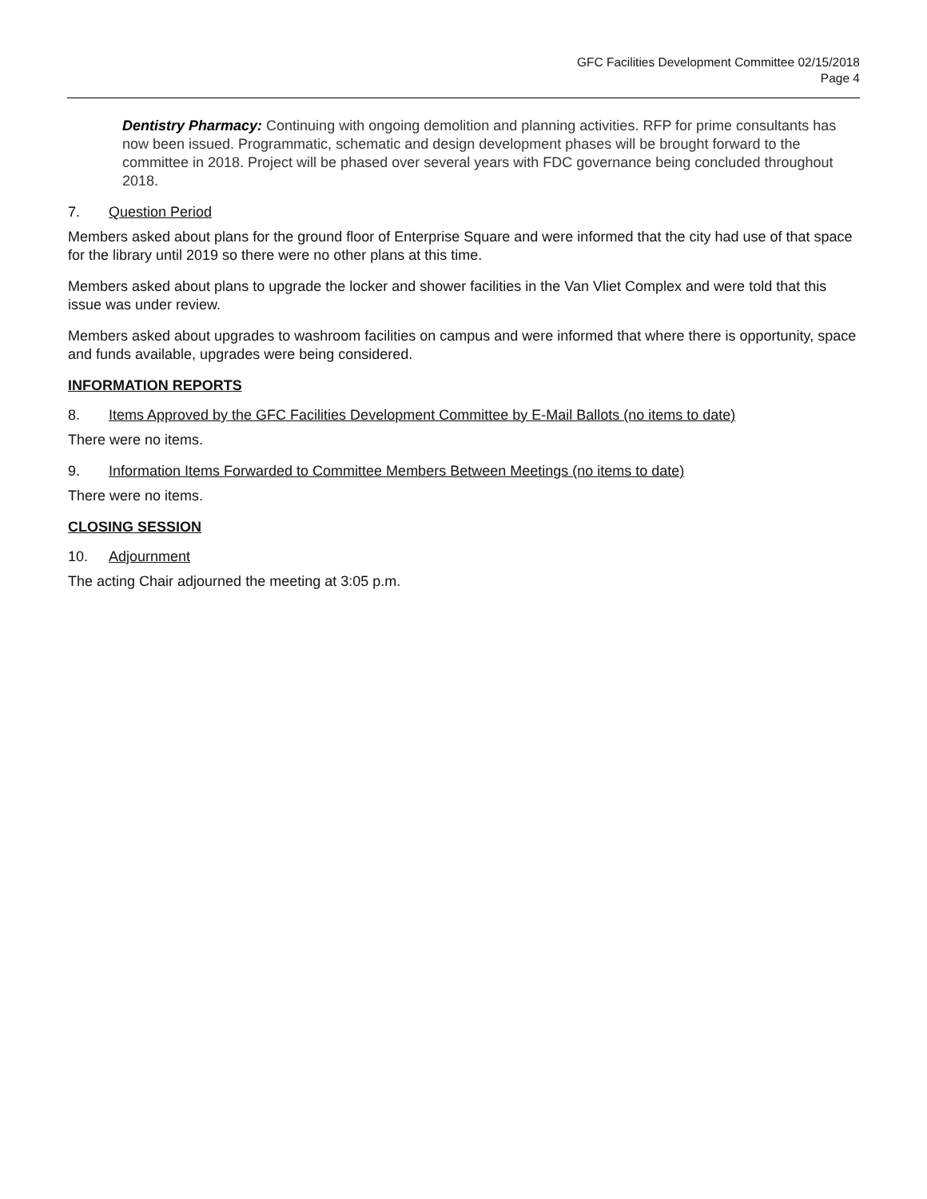GFC Facilities Development Committee 02/15/2018
Page 4
Dentistry Pharmacy: Continuing with ongoing demolition and planning activities. RFP for prime consultants has now been issued. Programmatic, schematic and design development phases will be brought forward to the committee in 2018. Project will be phased over several years with FDC governance being concluded throughout 2018.
7. Question Period
Members asked about plans for the ground floor of Enterprise Square and were informed that the city had use of that space for the library until 2019 so there were no other plans at this time.
Members asked about plans to upgrade the locker and shower facilities in the Van Vliet Complex and were told that this issue was under review.
Members asked about upgrades to washroom facilities on campus and were informed that where there is opportunity, space and funds available, upgrades were being considered.
INFORMATION REPORTS
8. Items Approved by the GFC Facilities Development Committee by E-Mail Ballots (no items to date)
There were no items.
9. Information Items Forwarded to Committee Members Between Meetings (no items to date)
There were no items.
CLOSING SESSION
10. Adjournment
The acting Chair adjourned the meeting at 3:05 p.m.